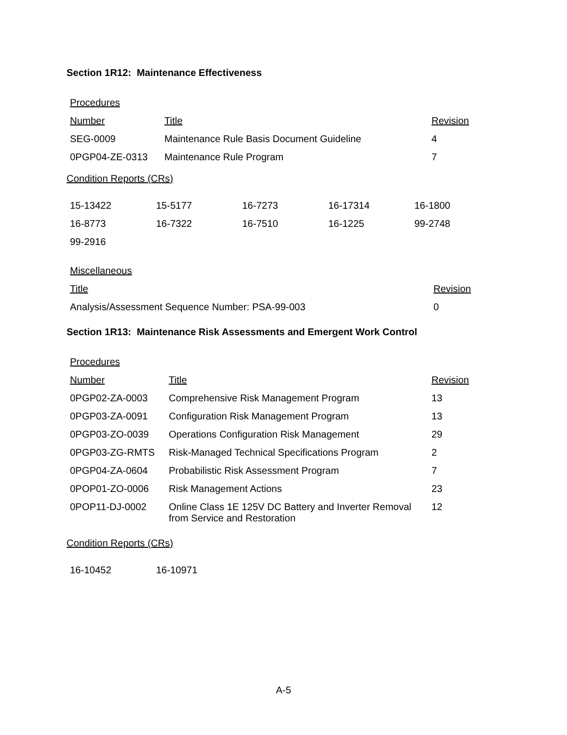Section 1R12: Maintenance Effectiveness
Procedures
| Number | Title | Revision |
| SEG-0009 | Maintenance Rule Basis Document Guideline | 4 |
| 0PGP04-ZE-0313 | Maintenance Rule Program | 7 |
Condition Reports (CRs)
| 15-13422 | 15-5177 | 16-7273 | 16-17314 | 16-1800 |
| 16-8773 | 16-7322 | 16-7510 | 16-1225 | 99-2748 |
| 99-2916 | | | | |
Miscellaneous
| Title | Revision |
| Analysis/Assessment Sequence Number: PSA-99-003 | 0 |
Section 1R13: Maintenance Risk Assessments and Emergent Work Control
Procedures
| Number | Title | Revision |
| 0PGP02-ZA-0003 | Comprehensive Risk Management Program | 13 |
| 0PGP03-ZA-0091 | Configuration Risk Management Program | 13 |
| 0PGP03-ZO-0039 | Operations Configuration Risk Management | 29 |
| 0PGP03-ZG-RMTS | Risk-Managed Technical Specifications Program | 2 |
| 0PGP04-ZA-0604 | Probabilistic Risk Assessment Program | 7 |
| 0POP01-ZO-0006 | Risk Management Actions | 23 |
| 0POP11-DJ-0002 | Online Class 1E 125V DC Battery and Inverter Removal from Service and Restoration | 12 |
Condition Reports (CRs)
| 16-10452 | 16-10971 |
A-5